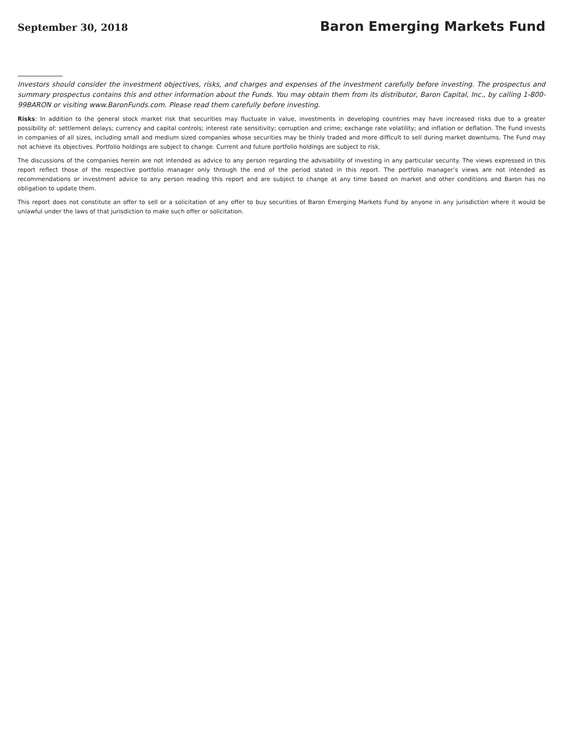September 30, 2018 Baron Emerging Markets Fund
Investors should consider the investment objectives, risks, and charges and expenses of the investment carefully before investing. The prospectus and summary prospectus contains this and other information about the Funds. You may obtain them from its distributor, Baron Capital, Inc., by calling 1-800-99BARON or visiting www.BaronFunds.com. Please read them carefully before investing.
Risks: In addition to the general stock market risk that securities may fluctuate in value, investments in developing countries may have increased risks due to a greater possibility of: settlement delays; currency and capital controls; interest rate sensitivity; corruption and crime; exchange rate volatility; and inflation or deflation. The Fund invests in companies of all sizes, including small and medium sized companies whose securities may be thinly traded and more difficult to sell during market downturns. The Fund may not achieve its objectives. Portfolio holdings are subject to change. Current and future portfolio holdings are subject to risk.
The discussions of the companies herein are not intended as advice to any person regarding the advisability of investing in any particular security. The views expressed in this report reflect those of the respective portfolio manager only through the end of the period stated in this report. The portfolio manager’s views are not intended as recommendations or investment advice to any person reading this report and are subject to change at any time based on market and other conditions and Baron has no obligation to update them.
This report does not constitute an offer to sell or a solicitation of any offer to buy securities of Baron Emerging Markets Fund by anyone in any jurisdiction where it would be unlawful under the laws of that jurisdiction to make such offer or solicitation.